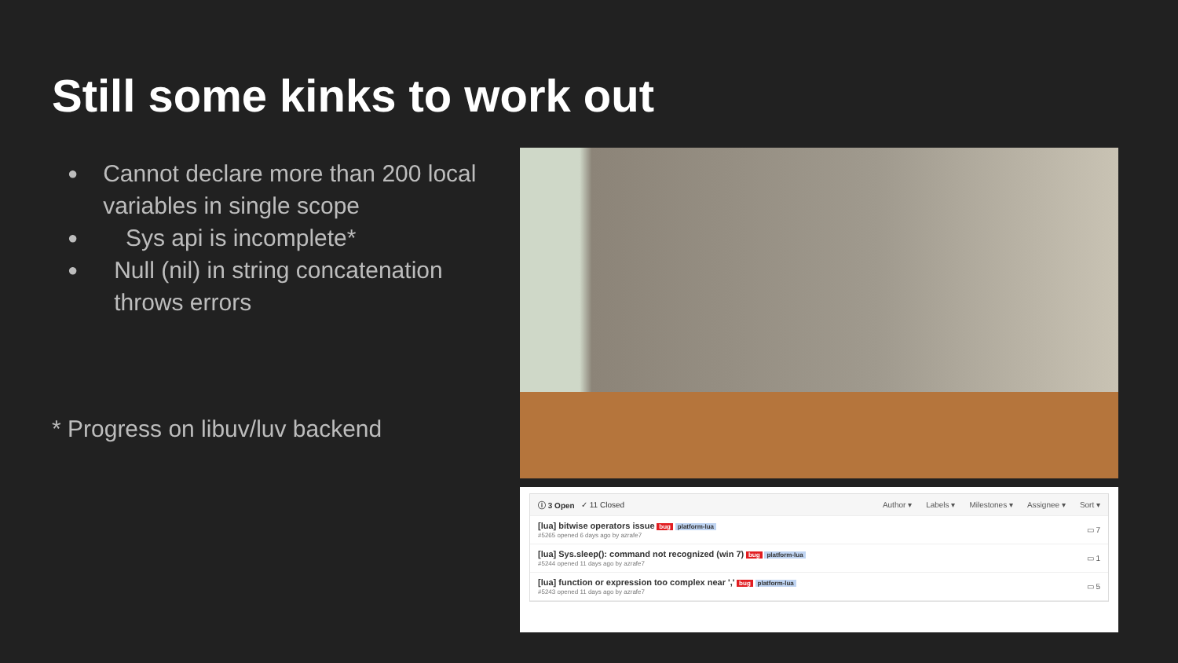Still some kinks to work out
● Cannot declare more than 200 local variables in single scope
● Sys api is incomplete*
● Null (nil) in string concatenation throws errors
* Progress on libuv/luv backend
ⓘ 3 Open ✓ 11 Closed
Author ▾ Labels ▾ Milestones ▾ Assignee ▾ Sort ▾
[lua] bitwise operators issue bug platform-lua
#5265 opened 6 days ago by azrafe7
▭ 7
[lua] Sys.sleep(): command not recognized (win 7) bug platform-lua
#5244 opened 11 days ago by azrafe7
▭ 1
[lua] function or expression too complex near ',' bug platform-lua
#5243 opened 11 days ago by azrafe7
▭ 5